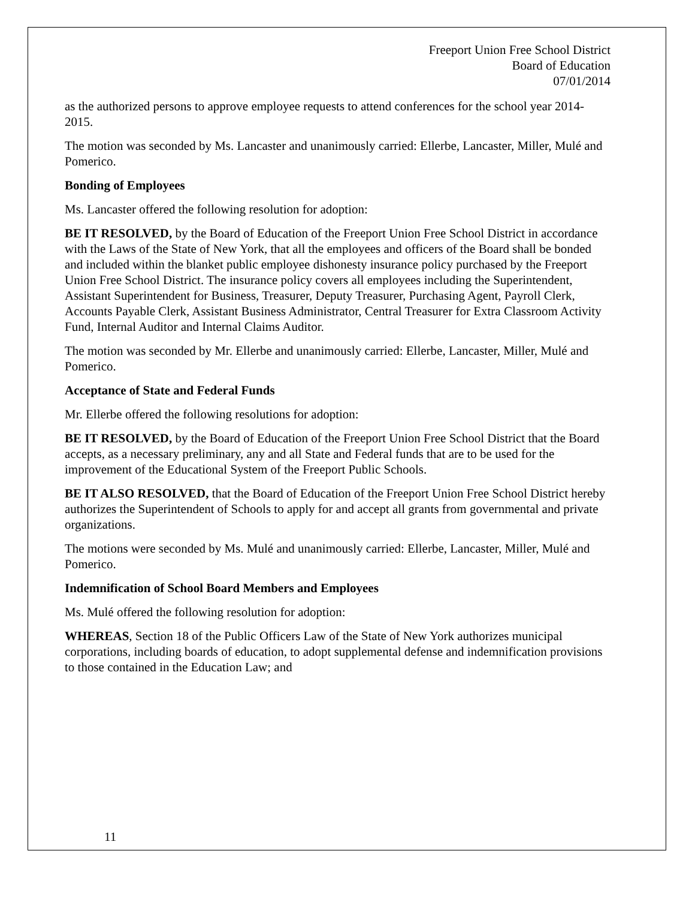Freeport Union Free School District
Board of Education
07/01/2014
as the authorized persons to approve employee requests to attend conferences for the school year 2014-2015.
The motion was seconded by Ms. Lancaster and unanimously carried: Ellerbe, Lancaster, Miller, Mulé and Pomerico.
Bonding of Employees
Ms. Lancaster offered the following resolution for adoption:
BE IT RESOLVED, by the Board of Education of the Freeport Union Free School District in accordance with the Laws of the State of New York, that all the employees and officers of the Board shall be bonded and included within the blanket public employee dishonesty insurance policy purchased by the Freeport Union Free School District. The insurance policy covers all employees including the Superintendent, Assistant Superintendent for Business, Treasurer, Deputy Treasurer, Purchasing Agent, Payroll Clerk, Accounts Payable Clerk, Assistant Business Administrator, Central Treasurer for Extra Classroom Activity Fund, Internal Auditor and Internal Claims Auditor.
The motion was seconded by Mr. Ellerbe and unanimously carried: Ellerbe, Lancaster, Miller, Mulé and Pomerico.
Acceptance of State and Federal Funds
Mr. Ellerbe offered the following resolutions for adoption:
BE IT RESOLVED, by the Board of Education of the Freeport Union Free School District that the Board accepts, as a necessary preliminary, any and all State and Federal funds that are to be used for the improvement of the Educational System of the Freeport Public Schools.
BE IT ALSO RESOLVED, that the Board of Education of the Freeport Union Free School District hereby authorizes the Superintendent of Schools to apply for and accept all grants from governmental and private organizations.
The motions were seconded by Ms. Mulé and unanimously carried: Ellerbe, Lancaster, Miller, Mulé and Pomerico.
Indemnification of School Board Members and Employees
Ms. Mulé offered the following resolution for adoption:
WHEREAS, Section 18 of the Public Officers Law of the State of New York authorizes municipal corporations, including boards of education, to adopt supplemental defense and indemnification provisions to those contained in the Education Law; and
11